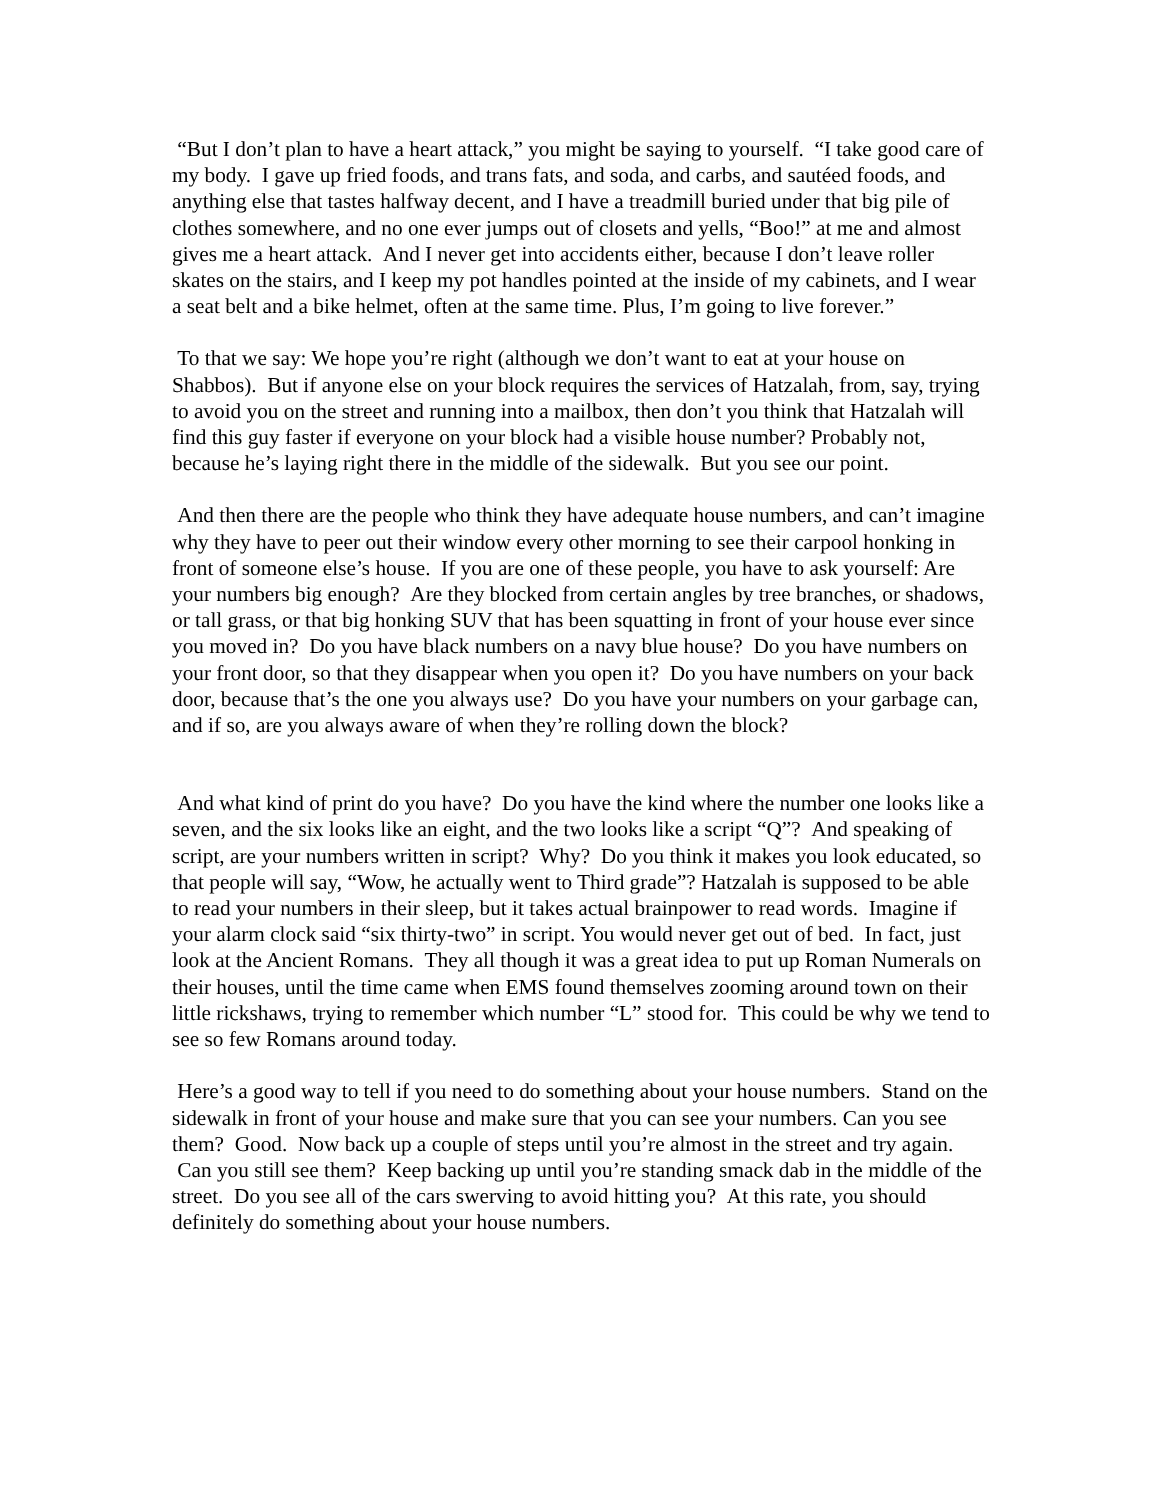“But I don’t plan to have a heart attack,” you might be saying to yourself. “I take good care of my body. I gave up fried foods, and trans fats, and soda, and carbs, and sautéed foods, and anything else that tastes halfway decent, and I have a treadmill buried under that big pile of clothes somewhere, and no one ever jumps out of closets and yells, “Boo!” at me and almost gives me a heart attack. And I never get into accidents either, because I don’t leave roller skates on the stairs, and I keep my pot handles pointed at the inside of my cabinets, and I wear a seat belt and a bike helmet, often at the same time. Plus, I’m going to live forever.”
To that we say: We hope you’re right (although we don’t want to eat at your house on Shabbos). But if anyone else on your block requires the services of Hatzalah, from, say, trying to avoid you on the street and running into a mailbox, then don’t you think that Hatzalah will find this guy faster if everyone on your block had a visible house number? Probably not, because he’s laying right there in the middle of the sidewalk. But you see our point.
And then there are the people who think they have adequate house numbers, and can’t imagine why they have to peer out their window every other morning to see their carpool honking in front of someone else’s house. If you are one of these people, you have to ask yourself: Are your numbers big enough? Are they blocked from certain angles by tree branches, or shadows, or tall grass, or that big honking SUV that has been squatting in front of your house ever since you moved in? Do you have black numbers on a navy blue house? Do you have numbers on your front door, so that they disappear when you open it? Do you have numbers on your back door, because that’s the one you always use? Do you have your numbers on your garbage can, and if so, are you always aware of when they’re rolling down the block?
And what kind of print do you have? Do you have the kind where the number one looks like a seven, and the six looks like an eight, and the two looks like a script “Q”? And speaking of script, are your numbers written in script? Why? Do you think it makes you look educated, so that people will say, “Wow, he actually went to Third grade”? Hatzalah is supposed to be able to read your numbers in their sleep, but it takes actual brainpower to read words. Imagine if your alarm clock said “six thirty-two” in script. You would never get out of bed. In fact, just look at the Ancient Romans. They all though it was a great idea to put up Roman Numerals on their houses, until the time came when EMS found themselves zooming around town on their little rickshaws, trying to remember which number “L” stood for. This could be why we tend to see so few Romans around today.
Here’s a good way to tell if you need to do something about your house numbers. Stand on the sidewalk in front of your house and make sure that you can see your numbers. Can you see them? Good. Now back up a couple of steps until you’re almost in the street and try again. Can you still see them? Keep backing up until you’re standing smack dab in the middle of the street. Do you see all of the cars swerving to avoid hitting you? At this rate, you should definitely do something about your house numbers.